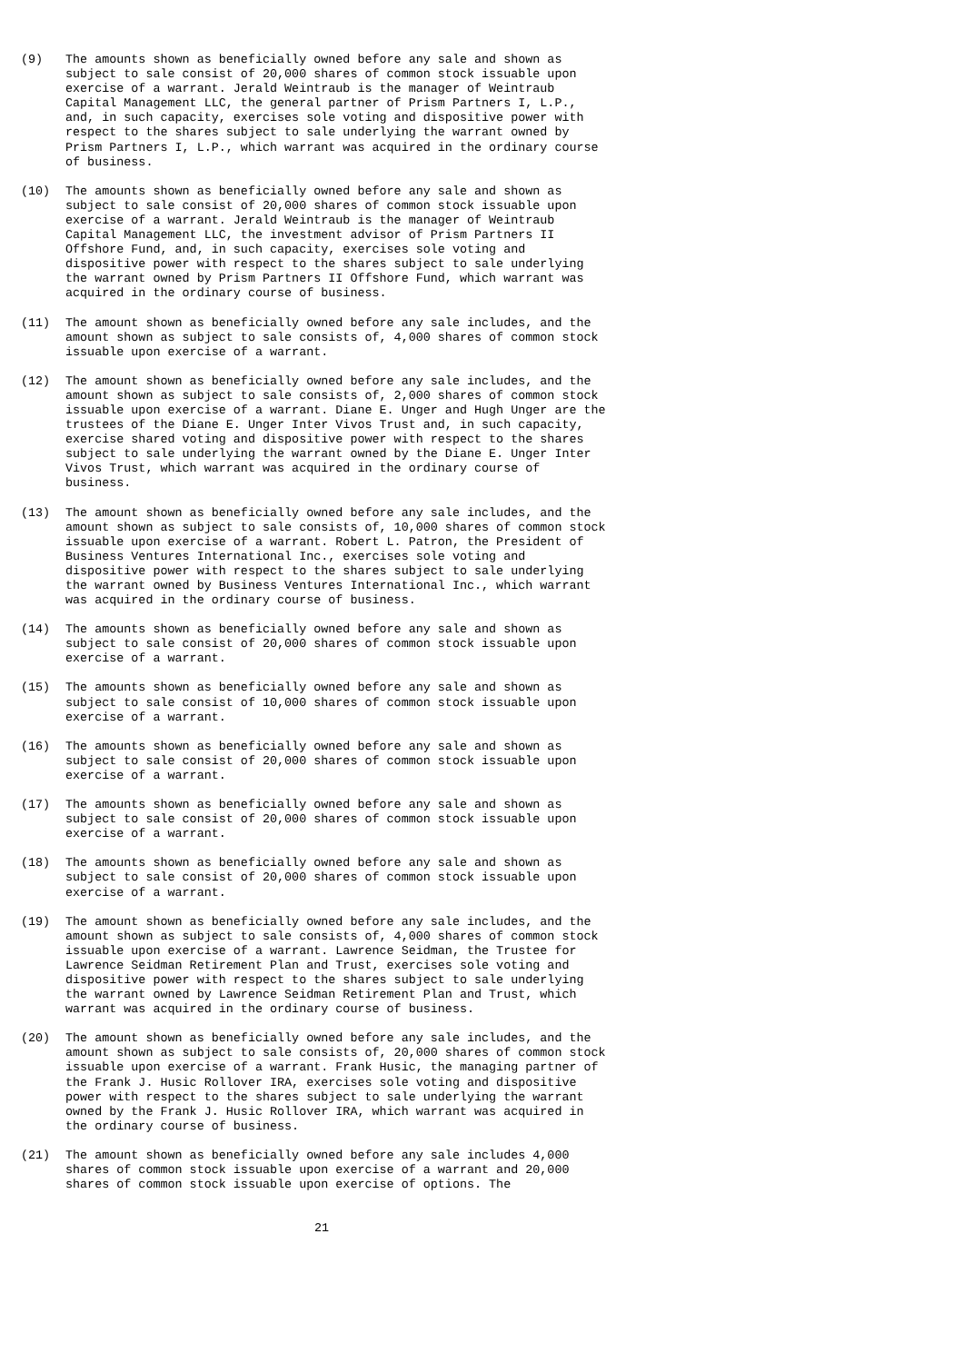(9) The amounts shown as beneficially owned before any sale and shown as subject to sale consist of 20,000 shares of common stock issuable upon exercise of a warrant. Jerald Weintraub is the manager of Weintraub Capital Management LLC, the general partner of Prism Partners I, L.P., and, in such capacity, exercises sole voting and dispositive power with respect to the shares subject to sale underlying the warrant owned by Prism Partners I, L.P., which warrant was acquired in the ordinary course of business.
(10) The amounts shown as beneficially owned before any sale and shown as subject to sale consist of 20,000 shares of common stock issuable upon exercise of a warrant. Jerald Weintraub is the manager of Weintraub Capital Management LLC, the investment advisor of Prism Partners II Offshore Fund, and, in such capacity, exercises sole voting and dispositive power with respect to the shares subject to sale underlying the warrant owned by Prism Partners II Offshore Fund, which warrant was acquired in the ordinary course of business.
(11) The amount shown as beneficially owned before any sale includes, and the amount shown as subject to sale consists of, 4,000 shares of common stock issuable upon exercise of a warrant.
(12) The amount shown as beneficially owned before any sale includes, and the amount shown as subject to sale consists of, 2,000 shares of common stock issuable upon exercise of a warrant. Diane E. Unger and Hugh Unger are the trustees of the Diane E. Unger Inter Vivos Trust and, in such capacity, exercise shared voting and dispositive power with respect to the shares subject to sale underlying the warrant owned by the Diane E. Unger Inter Vivos Trust, which warrant was acquired in the ordinary course of business.
(13) The amount shown as beneficially owned before any sale includes, and the amount shown as subject to sale consists of, 10,000 shares of common stock issuable upon exercise of a warrant. Robert L. Patron, the President of Business Ventures International Inc., exercises sole voting and dispositive power with respect to the shares subject to sale underlying the warrant owned by Business Ventures International Inc., which warrant was acquired in the ordinary course of business.
(14) The amounts shown as beneficially owned before any sale and shown as subject to sale consist of 20,000 shares of common stock issuable upon exercise of a warrant.
(15) The amounts shown as beneficially owned before any sale and shown as subject to sale consist of 10,000 shares of common stock issuable upon exercise of a warrant.
(16) The amounts shown as beneficially owned before any sale and shown as subject to sale consist of 20,000 shares of common stock issuable upon exercise of a warrant.
(17) The amounts shown as beneficially owned before any sale and shown as subject to sale consist of 20,000 shares of common stock issuable upon exercise of a warrant.
(18) The amounts shown as beneficially owned before any sale and shown as subject to sale consist of 20,000 shares of common stock issuable upon exercise of a warrant.
(19) The amount shown as beneficially owned before any sale includes, and the amount shown as subject to sale consists of, 4,000 shares of common stock issuable upon exercise of a warrant. Lawrence Seidman, the Trustee for Lawrence Seidman Retirement Plan and Trust, exercises sole voting and dispositive power with respect to the shares subject to sale underlying the warrant owned by Lawrence Seidman Retirement Plan and Trust, which warrant was acquired in the ordinary course of business.
(20) The amount shown as beneficially owned before any sale includes, and the amount shown as subject to sale consists of, 20,000 shares of common stock issuable upon exercise of a warrant. Frank Husic, the managing partner of the Frank J. Husic Rollover IRA, exercises sole voting and dispositive power with respect to the shares subject to sale underlying the warrant owned by the Frank J. Husic Rollover IRA, which warrant was acquired in the ordinary course of business.
(21) The amount shown as beneficially owned before any sale includes 4,000 shares of common stock issuable upon exercise of a warrant and 20,000 shares of common stock issuable upon exercise of options. The
21